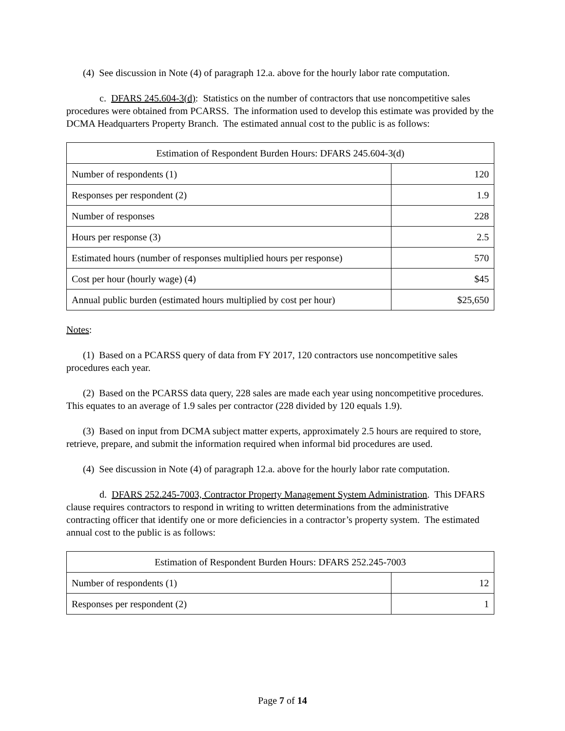(4) See discussion in Note (4) of paragraph 12.a. above for the hourly labor rate computation.
c. DFARS 245.604-3(d): Statistics on the number of contractors that use noncompetitive sales procedures were obtained from PCARSS. The information used to develop this estimate was provided by the DCMA Headquarters Property Branch. The estimated annual cost to the public is as follows:
| Estimation of Respondent Burden Hours: DFARS 245.604-3(d) | |
| Number of respondents (1) | 120 |
| Responses per respondent (2) | 1.9 |
| Number of responses | 228 |
| Hours per response (3) | 2.5 |
| Estimated hours (number of responses multiplied hours per response) | 570 |
| Cost per hour (hourly wage) (4) | $45 |
| Annual public burden (estimated hours multiplied by cost per hour) | $25,650 |
Notes:
(1) Based on a PCARSS query of data from FY 2017, 120 contractors use noncompetitive sales procedures each year.
(2) Based on the PCARSS data query, 228 sales are made each year using noncompetitive procedures. This equates to an average of 1.9 sales per contractor (228 divided by 120 equals 1.9).
(3) Based on input from DCMA subject matter experts, approximately 2.5 hours are required to store, retrieve, prepare, and submit the information required when informal bid procedures are used.
(4) See discussion in Note (4) of paragraph 12.a. above for the hourly labor rate computation.
d. DFARS 252.245-7003, Contractor Property Management System Administration. This DFARS clause requires contractors to respond in writing to written determinations from the administrative contracting officer that identify one or more deficiencies in a contractor’s property system. The estimated annual cost to the public is as follows:
| Estimation of Respondent Burden Hours: DFARS 252.245-7003 | |
| Number of respondents (1) | 12 |
| Responses per respondent (2) | 1 |
Page 7 of 14